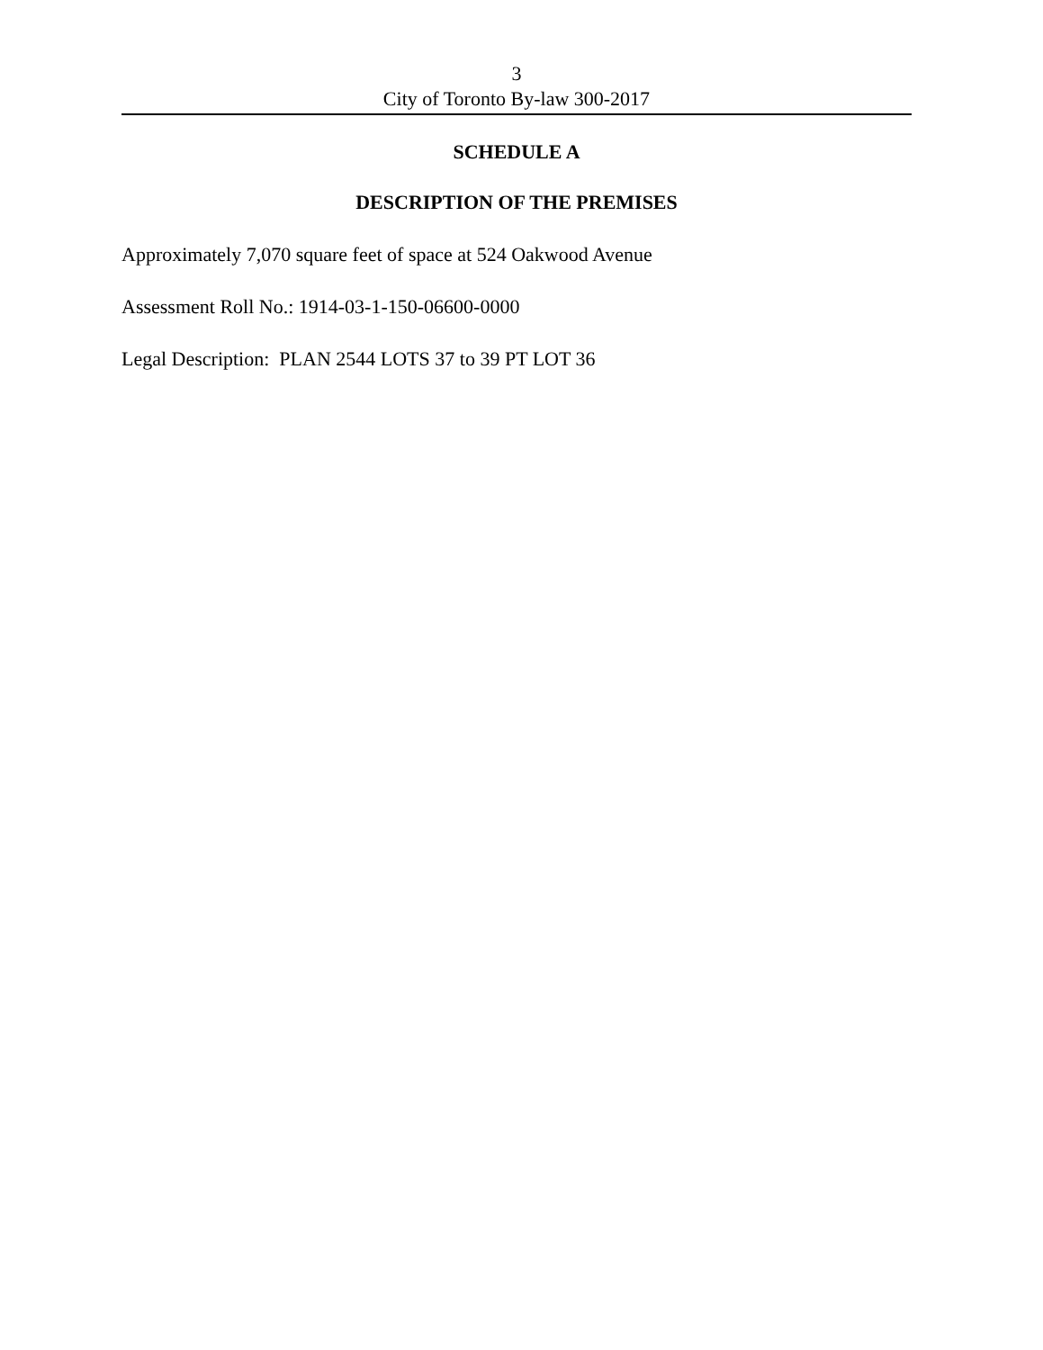3
City of Toronto By-law 300-2017
SCHEDULE A
DESCRIPTION OF THE PREMISES
Approximately 7,070 square feet of space at 524 Oakwood Avenue
Assessment Roll No.: 1914-03-1-150-06600-0000
Legal Description: PLAN 2544 LOTS 37 to 39 PT LOT 36